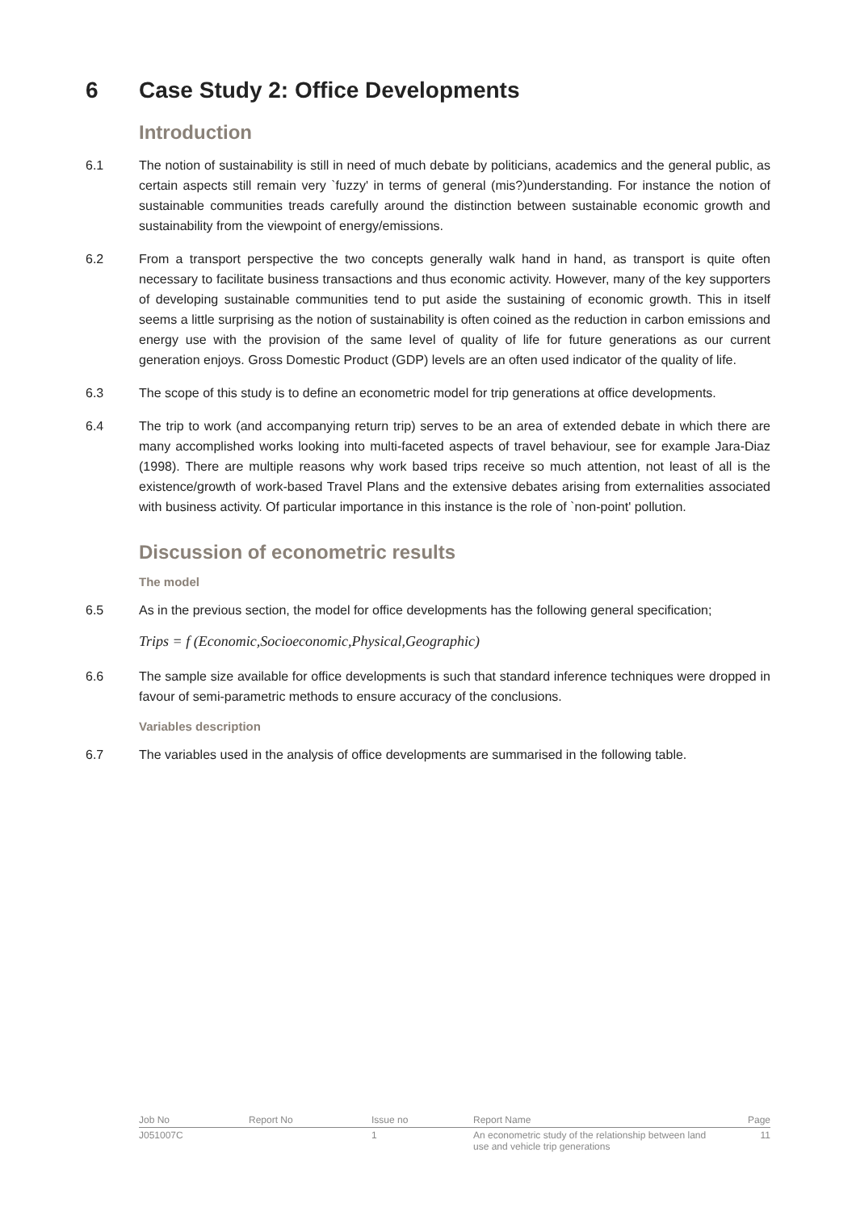6 Case Study 2: Office Developments
Introduction
6.1 The notion of sustainability is still in need of much debate by politicians, academics and the general public, as certain aspects still remain very `fuzzy' in terms of general (mis?)understanding. For instance the notion of sustainable communities treads carefully around the distinction between sustainable economic growth and sustainability from the viewpoint of energy/emissions.
6.2 From a transport perspective the two concepts generally walk hand in hand, as transport is quite often necessary to facilitate business transactions and thus economic activity. However, many of the key supporters of developing sustainable communities tend to put aside the sustaining of economic growth. This in itself seems a little surprising as the notion of sustainability is often coined as the reduction in carbon emissions and energy use with the provision of the same level of quality of life for future generations as our current generation enjoys. Gross Domestic Product (GDP) levels are an often used indicator of the quality of life.
6.3 The scope of this study is to define an econometric model for trip generations at office developments.
6.4 The trip to work (and accompanying return trip) serves to be an area of extended debate in which there are many accomplished works looking into multi-faceted aspects of travel behaviour, see for example Jara-Diaz (1998). There are multiple reasons why work based trips receive so much attention, not least of all is the existence/growth of work-based Travel Plans and the extensive debates arising from externalities associated with business activity. Of particular importance in this instance is the role of `non-point' pollution.
Discussion of econometric results
The model
6.5 As in the previous section, the model for office developments has the following general specification;
Trips = f (Economic,Socioeconomic,Physical,Geographic)
6.6 The sample size available for office developments is such that standard inference techniques were dropped in favour of semi-parametric methods to ensure accuracy of the conclusions.
Variables description
6.7 The variables used in the analysis of office developments are summarised in the following table.
| Job No | Report No | Issue no | Report Name | Page |
| --- | --- | --- | --- | --- |
| J051007C | | 1 | An econometric study of the relationship between land use and vehicle trip generations | 11 |